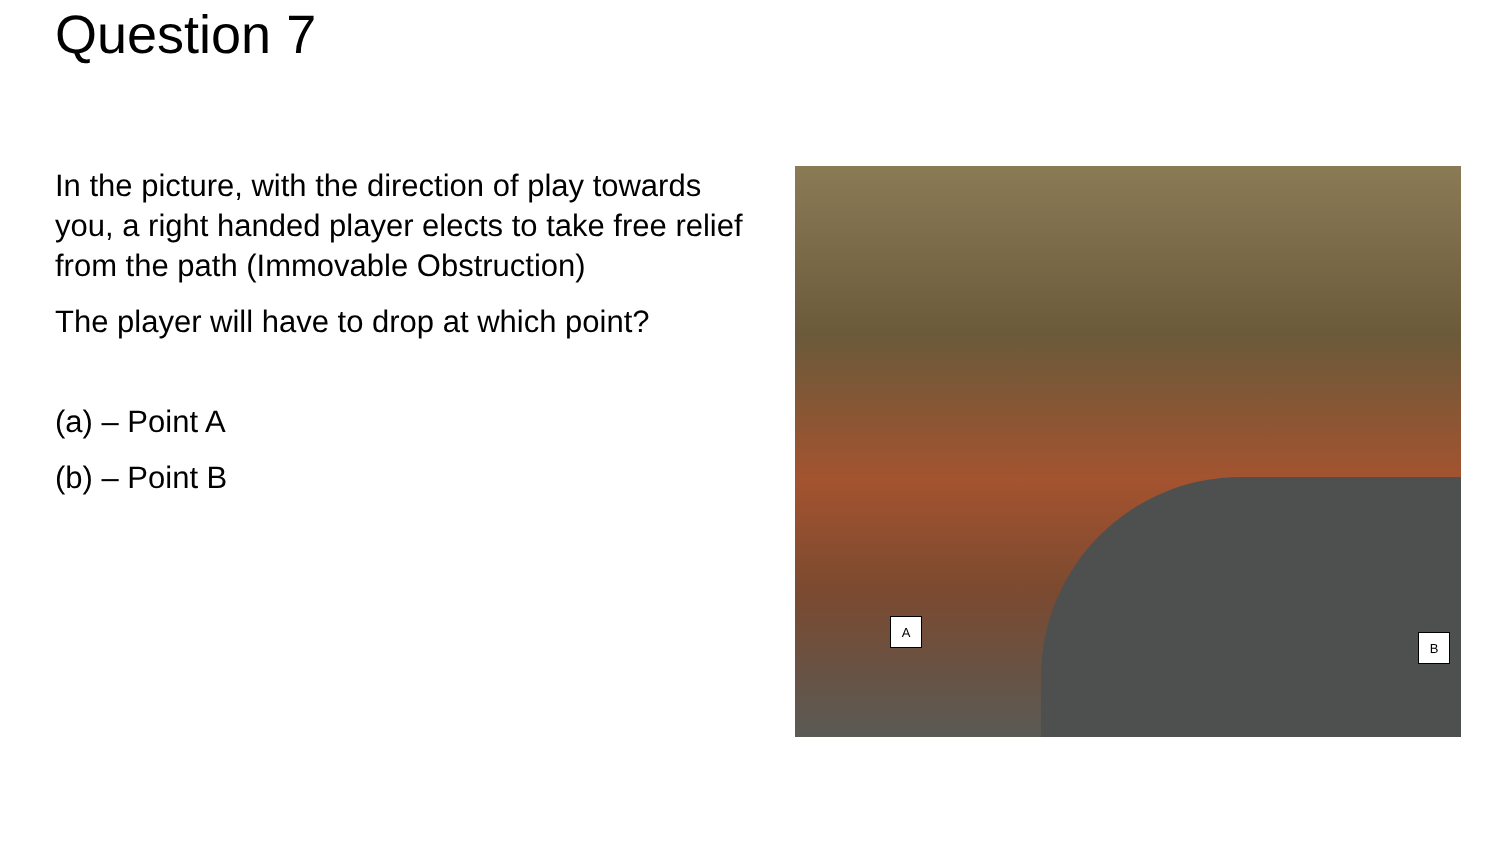Question 7
In the picture, with the direction of play towards you, a right handed player elects to take free relief from the path (Immovable Obstruction)
The player will have to drop at which point?
(a) – Point A
(b) – Point B
A
B